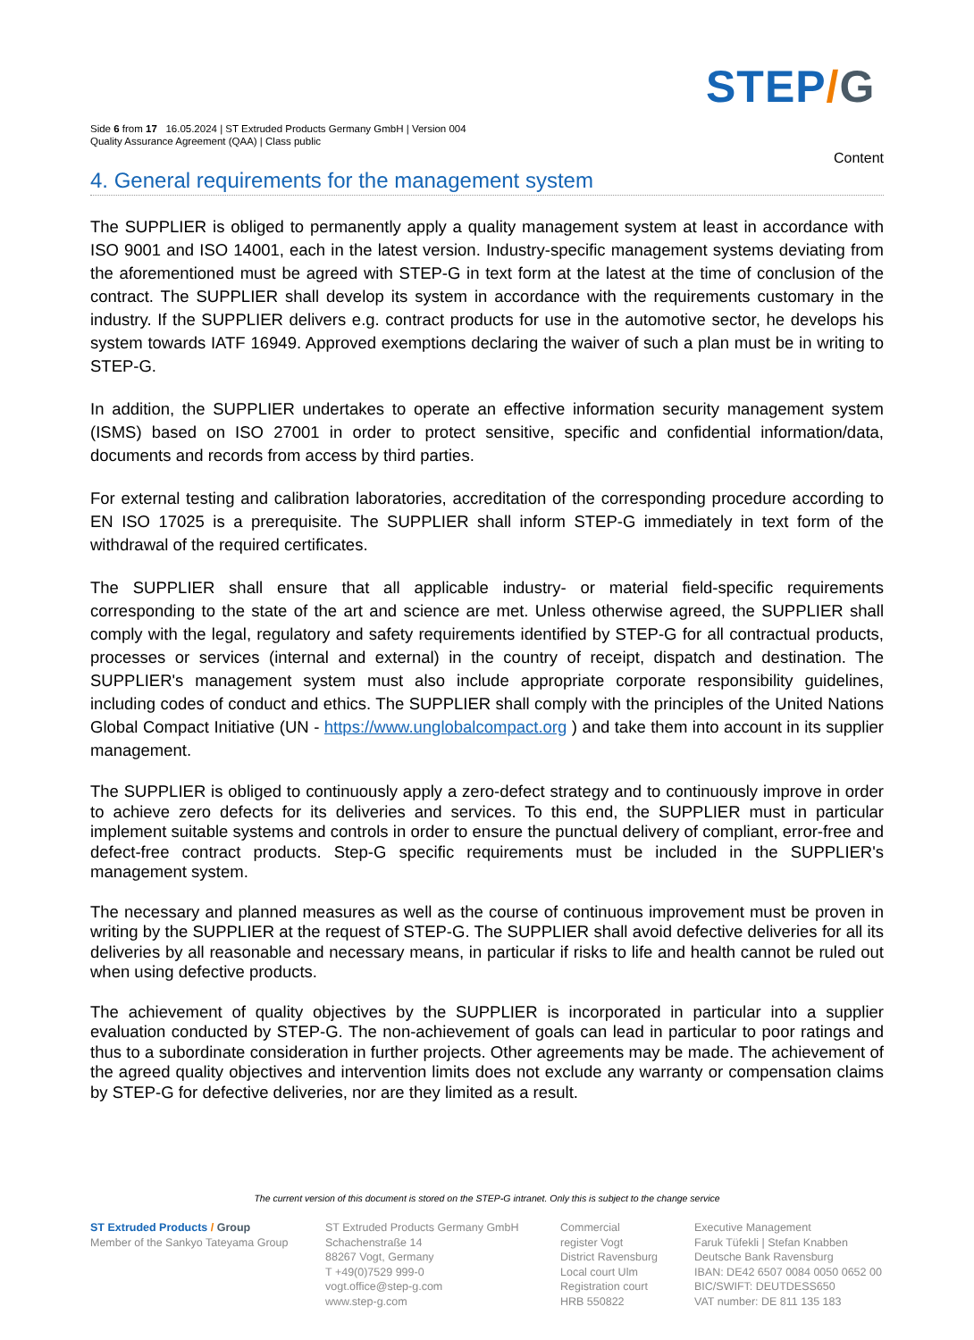STEP/G
Side 6 from 17 16.05.2024 | ST Extruded Products Germany GmbH | Version 004
Quality Assurance Agreement (QAA) | Class public
Content
4. General requirements for the management system
The SUPPLIER is obliged to permanently apply a quality management system at least in accordance with ISO 9001 and ISO 14001, each in the latest version. Industry-specific management systems deviating from the aforementioned must be agreed with STEP-G in text form at the latest at the time of conclusion of the contract. The SUPPLIER shall develop its system in accordance with the requirements customary in the industry. If the SUPPLIER delivers e.g. contract products for use in the automotive sector, he develops his system towards IATF 16949. Approved exemptions declaring the waiver of such a plan must be in writing to STEP-G.
In addition, the SUPPLIER undertakes to operate an effective information security management system (ISMS) based on ISO 27001 in order to protect sensitive, specific and confidential information/data, documents and records from access by third parties.
For external testing and calibration laboratories, accreditation of the corresponding procedure according to EN ISO 17025 is a prerequisite. The SUPPLIER shall inform STEP-G immediately in text form of the withdrawal of the required certificates.
The SUPPLIER shall ensure that all applicable industry- or material field-specific requirements corresponding to the state of the art and science are met. Unless otherwise agreed, the SUPPLIER shall comply with the legal, regulatory and safety requirements identified by STEP-G for all contractual products, processes or services (internal and external) in the country of receipt, dispatch and destination. The SUPPLIER's management system must also include appropriate corporate responsibility guidelines, including codes of conduct and ethics. The SUPPLIER shall comply with the principles of the United Nations Global Compact Initiative (UN - https://www.unglobalcompact.org ) and take them into account in its supplier management.
The SUPPLIER is obliged to continuously apply a zero-defect strategy and to continuously improve in order to achieve zero defects for its deliveries and services. To this end, the SUPPLIER must in particular implement suitable systems and controls in order to ensure the punctual delivery of compliant, error-free and defect-free contract products. Step-G specific requirements must be included in the SUPPLIER's management system.
The necessary and planned measures as well as the course of continuous improvement must be proven in writing by the SUPPLIER at the request of STEP-G. The SUPPLIER shall avoid defective deliveries for all its deliveries by all reasonable and necessary means, in particular if risks to life and health cannot be ruled out when using defective products.
The achievement of quality objectives by the SUPPLIER is incorporated in particular into a supplier evaluation conducted by STEP-G. The non-achievement of goals can lead in particular to poor ratings and thus to a subordinate consideration in further projects. Other agreements may be made. The achievement of the agreed quality objectives and intervention limits does not exclude any warranty or compensation claims by STEP-G for defective deliveries, nor are they limited as a result.
The current version of this document is stored on the STEP-G intranet. Only this is subject to the change service
ST Extruded Products / Group
Member of the Sankyo Tateyama Group
ST Extruded Products Germany GmbH
Schachenstraße 14
88267 Vogt, Germany
T +49(0)7529 999-0
vogt.office@step-g.com
www.step-g.com
Commercial
register Vogt
District Ravensburg
Local court Ulm
Registration court
HRB 550822
Executive Management
Faruk Tüfekli | Stefan Knabben
Deutsche Bank Ravensburg
IBAN: DE42 6507 0084 0050 0652 00
BIC/SWIFT: DEUTDESS650
VAT number: DE 811 135 183